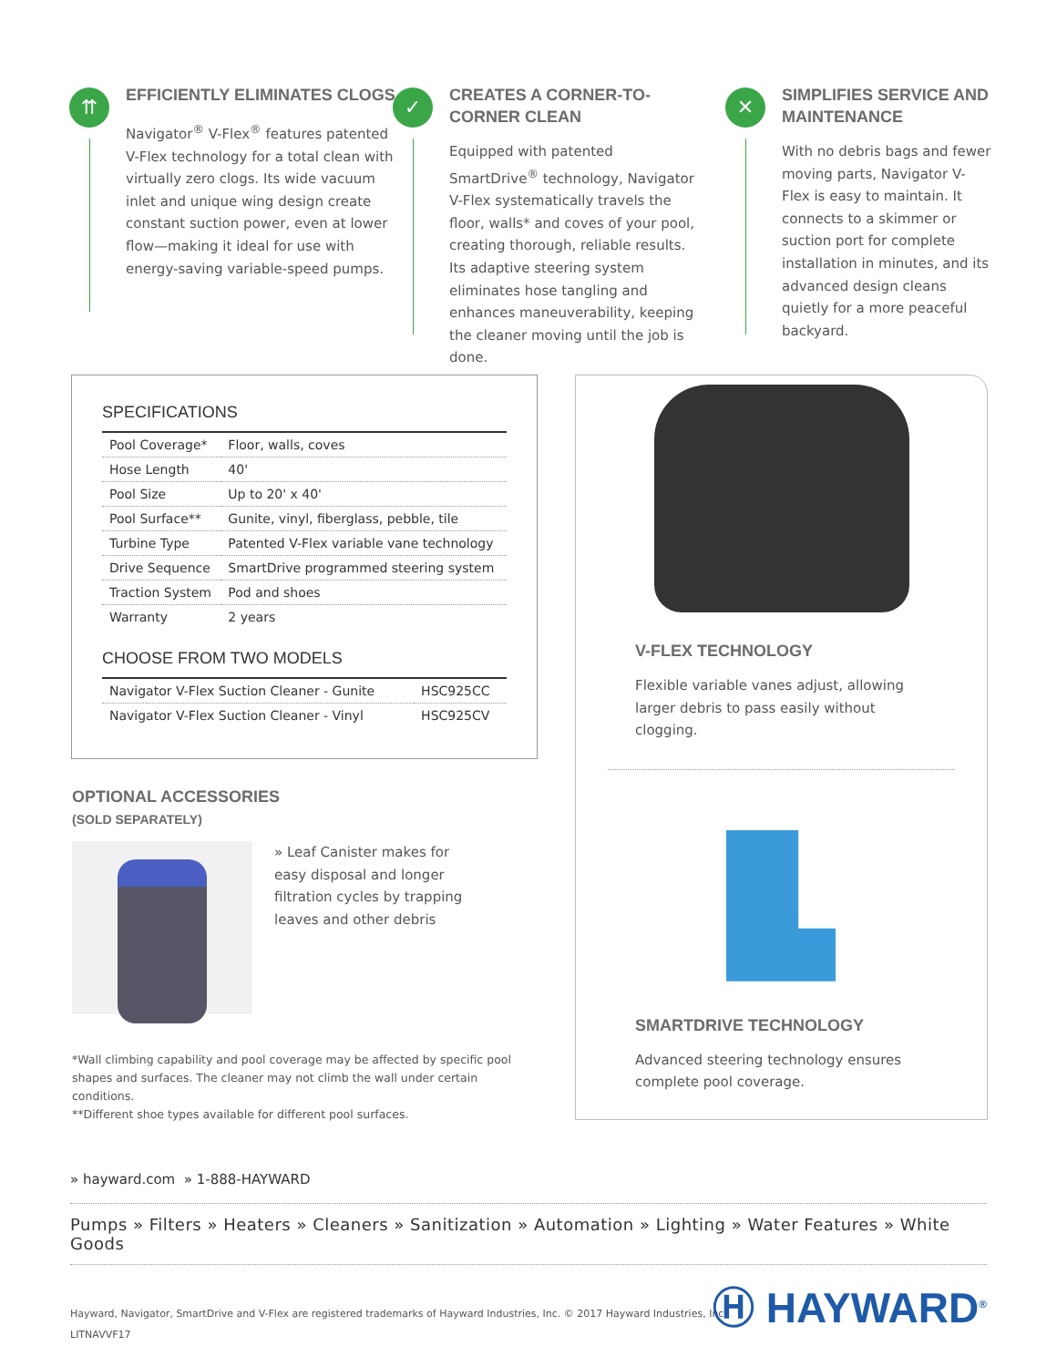⇈
EFFICIENTLY ELIMINATES CLOGS
Navigator<sup>®</sup> V-Flex<sup>®</sup> features patented V-Flex technology for a total clean with virtually zero clogs. Its wide vacuum inlet and unique wing design create constant suction power, even at lower flow—making it ideal for use with energy-saving variable-speed pumps.
✓
CREATES A CORNER-TO-CORNER CLEAN
Equipped with patented SmartDrive<sup>®</sup> technology, Navigator V-Flex systematically travels the floor, walls* and coves of your pool, creating thorough, reliable results. Its adaptive steering system eliminates hose tangling and enhances maneuverability, keeping the cleaner moving until the job is done.
✕
SIMPLIFIES SERVICE AND MAINTENANCE
With no debris bags and fewer moving parts, Navigator V-Flex is easy to maintain. It connects to a skimmer or suction port for complete installation in minutes, and its advanced design cleans quietly for a more peaceful backyard.
SPECIFICATIONS
| Pool Coverage* | Floor, walls, coves |
| Hose Length | 40' |
| Pool Size | Up to 20' x 40' |
| Pool Surface** | Gunite, vinyl, fiberglass, pebble, tile |
| Turbine Type | Patented V-Flex variable vane technology |
| Drive Sequence | SmartDrive programmed steering system |
| Traction System | Pod and shoes |
| Warranty | 2 years |
CHOOSE FROM TWO MODELS
| Navigator V-Flex Suction Cleaner - Gunite | HSC925CC |
| Navigator V-Flex Suction Cleaner - Vinyl | HSC925CV |
OPTIONAL ACCESSORIES
(SOLD SEPARATELY)
» Leaf Canister makes for easy disposal and longer filtration cycles by trapping leaves and other debris
*Wall climbing capability and pool coverage may be affected by specific pool shapes and surfaces. The cleaner may not climb the wall under certain conditions.
**Different shoe types available for different pool surfaces.
V-FLEX TECHNOLOGY
Flexible variable vanes adjust, allowing larger debris to pass easily without clogging.
SMARTDRIVE TECHNOLOGY
Advanced steering technology ensures complete pool coverage.
» hayward.com » 1-888-HAYWARD
Pumps » Filters » Heaters » Cleaners » Sanitization » Automation » Lighting » Water Features » White Goods
Hayward, Navigator, SmartDrive and V-Flex are registered trademarks of Hayward Industries, Inc. © 2017 Hayward Industries, Inc.
LITNAVVF17
Ⓗ HAYWARD<sup>®</sup>